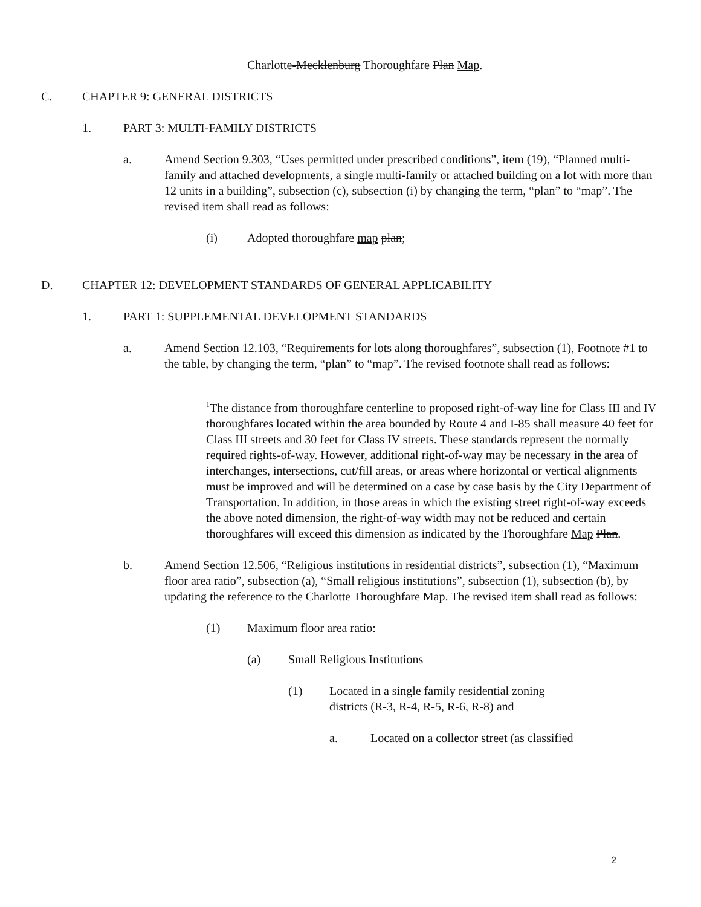Charlotte-Mecklenburg Thoroughfare Plan Map.
C. CHAPTER 9: GENERAL DISTRICTS
1. PART 3: MULTI-FAMILY DISTRICTS
a. Amend Section 9.303, “Uses permitted under prescribed conditions”, item (19), “Planned multi-family and attached developments, a single multi-family or attached building on a lot with more than 12 units in a building”, subsection (c), subsection (i) by changing the term, “plan” to “map”. The revised item shall read as follows:
(i) Adopted thoroughfare map plan;
D. CHAPTER 12: DEVELOPMENT STANDARDS OF GENERAL APPLICABILITY
1. PART 1: SUPPLEMENTAL DEVELOPMENT STANDARDS
a. Amend Section 12.103, “Requirements for lots along thoroughfares”, subsection (1), Footnote #1 to the table, by changing the term, “plan” to “map”. The revised footnote shall read as follows:
<sup>1</sup> The distance from thoroughfare centerline to proposed right-of-way line for Class III and IV thoroughfares located within the area bounded by Route 4 and I-85 shall measure 40 feet for Class III streets and 30 feet for Class IV streets. These standards represent the normally required rights-of-way. However, additional right-of-way may be necessary in the area of interchanges, intersections, cut/fill areas, or areas where horizontal or vertical alignments must be improved and will be determined on a case by case basis by the City Department of Transportation. In addition, in those areas in which the existing street right-of-way exceeds the above noted dimension, the right-of-way width may not be reduced and certain thoroughfares will exceed this dimension as indicated by the Thoroughfare Map Plan.
b. Amend Section 12.506, “Religious institutions in residential districts”, subsection (1), “Maximum floor area ratio”, subsection (a), “Small religious institutions”, subsection (1), subsection (b), by updating the reference to the Charlotte Thoroughfare Map. The revised item shall read as follows:
(1) Maximum floor area ratio:
(a) Small Religious Institutions
(1) Located in a single family residential zoning districts (R-3, R-4, R-5, R-6, R-8) and
a. Located on a collector street (as classified
2